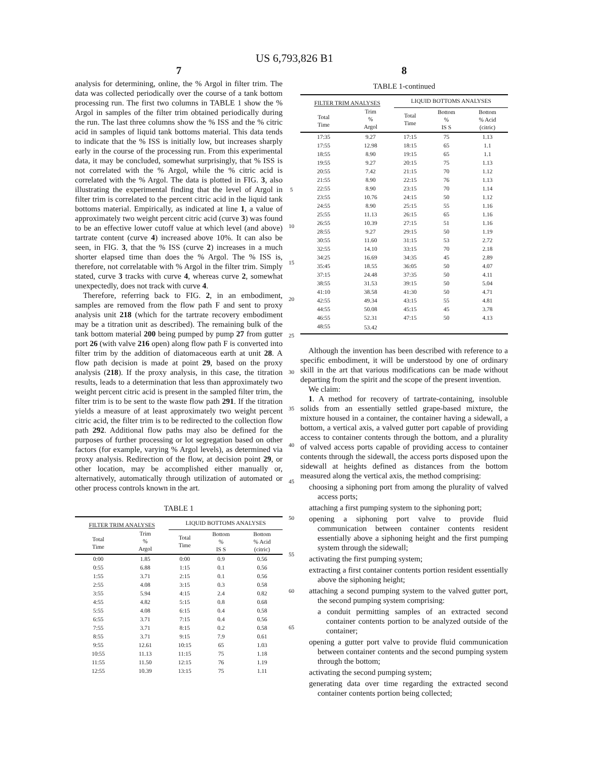US 6,793,826 B1
7
analysis for determining, online, the % Argol in filter trim. The data was collected periodically over the course of a tank bottom processing run. The first two columns in TABLE 1 show the % Argol in samples of the filter trim obtained periodically during the run. The last three columns show the % ISS and the % citric acid in samples of liquid tank bottoms material. This data tends to indicate that the % ISS is initially low, but increases sharply early in the course of the processing run. From this experimental data, it may be concluded, somewhat surprisingly, that % ISS is not correlated with the % Argol, while the % citric acid is correlated with the % Argol. The data is plotted in FIG. 3, also illustrating the experimental finding that the level of Argol in filter trim is correlated to the percent citric acid in the liquid tank bottoms material. Empirically, as indicated at line 1, a value of approximately two weight percent citric acid (curve 3) was found to be an effective lower cutoff value at which level (and above) tartrate content (curve 4) increased above 10%. It can also be seen, in FIG. 3, that the % ISS (curve 2) increases in a much shorter elapsed time than does the % Argol. The % ISS is, therefore, not correlatable with % Argol in the filter trim. Simply stated, curve 3 tracks with curve 4, whereas curve 2, somewhat unexpectedly, does not track with curve 4.
Therefore, referring back to FIG. 2, in an embodiment, samples are removed from the flow path F and sent to proxy analysis unit 218 (which for the tartrate recovery embodiment may be a titration unit as described). The remaining bulk of the tank bottom material 200 being pumped by pump 27 from gutter port 26 (with valve 216 open) along flow path F is converted into filter trim by the addition of diatomaceous earth at unit 28. A flow path decision is made at point 29, based on the proxy analysis (218). If the proxy analysis, in this case, the titration results, leads to a determination that less than approximately two weight percent citric acid is present in the sampled filter trim, the filter trim is to be sent to the waste flow path 291. If the titration yields a measure of at least approximately two weight percent citric acid, the filter trim is to be redirected to the collection flow path 292. Additional flow paths may also be defined for the purposes of further processing or lot segregation based on other factors (for example, varying % Argol levels), as determined via proxy analysis. Redirection of the flow, at decision point 29, or other location, may be accomplished either manually or, alternatively, automatically through utilization of automated or other process controls known in the art.
TABLE 1
| FILTER TRIM ANALYSES | | LIQUID BOTTOMS ANALYSES | | |
| --- | --- | --- | --- | --- |
| Total Time | Trim % Argol | Total Time | Bottom % IS S | Bottom % Acid (citric) |
| 0:00 | 1.85 | 0:00 | 0.9 | 0.56 |
| 0:55 | 6.88 | 1:15 | 0.1 | 0.56 |
| 1:55 | 3.71 | 2:15 | 0.1 | 0.56 |
| 2:55 | 4.08 | 3:15 | 0.3 | 0.58 |
| 3:55 | 5.94 | 4:15 | 2.4 | 0.82 |
| 4:55 | 4.82 | 5:15 | 0.8 | 0.68 |
| 5:55 | 4.08 | 6:15 | 0.4 | 0.58 |
| 6:55 | 3.71 | 7:15 | 0.4 | 0.56 |
| 7:55 | 3.71 | 8:15 | 0.2 | 0.58 |
| 8:55 | 3.71 | 9:15 | 7.9 | 0.61 |
| 9:55 | 12.61 | 10:15 | 65 | 1.03 |
| 10:55 | 11.13 | 11:15 | 75 | 1.18 |
| 11:55 | 11.50 | 12:15 | 76 | 1.19 |
| 12:55 | 10.39 | 13:15 | 75 | 1.11 |
5
10
15
20
25
30
35
40
45
50
55
60
65
8
TABLE 1-continued
| FILTER TRIM ANALYSES | | LIQUID BOTTOMS ANALYSES | | |
| --- | --- | --- | --- | --- |
| Total Time | Trim % Argol | Total Time | Bottom % IS S | Bottom % Acid (citric) |
| 17:35 | 9.27 | 17:15 | 75 | 1.13 |
| 17:55 | 12.98 | 18:15 | 65 | 1.1 |
| 18:55 | 8.90 | 19:15 | 65 | 1.1 |
| 19:55 | 9.27 | 20:15 | 75 | 1.13 |
| 20:55 | 7.42 | 21:15 | 70 | 1.12 |
| 21:55 | 8.90 | 22:15 | 76 | 1.13 |
| 22:55 | 8.90 | 23:15 | 70 | 1.14 |
| 23:55 | 10.76 | 24:15 | 50 | 1.12 |
| 24:55 | 8.90 | 25:15 | 55 | 1.16 |
| 25:55 | 11.13 | 26:15 | 65 | 1.16 |
| 26:55 | 10.39 | 27:15 | 51 | 1.16 |
| 28:55 | 9.27 | 29:15 | 50 | 1.19 |
| 30:55 | 11.60 | 31:15 | 53 | 2.72 |
| 32:55 | 14.10 | 33:15 | 70 | 2.18 |
| 34:25 | 16.69 | 34:35 | 45 | 2.89 |
| 35:45 | 18.55 | 36:05 | 50 | 4.07 |
| 37:15 | 24.48 | 37:35 | 50 | 4.11 |
| 38:55 | 31.53 | 39:15 | 50 | 5.04 |
| 41:10 | 38.58 | 41:30 | 50 | 4.71 |
| 42:55 | 49.34 | 43:15 | 55 | 4.81 |
| 44:55 | 50.08 | 45:15 | 45 | 3.78 |
| 46:55 | 52.31 | 47:15 | 50 | 4.13 |
| 48:55 | 53.42 | | | |
Although the invention has been described with reference to a specific embodiment, it will be understood by one of ordinary skill in the art that various modifications can be made without departing from the spirit and the scope of the present invention.
We claim:
1. A method for recovery of tartrate-containing, insoluble solids from an essentially settled grape-based mixture, the mixture housed in a container, the container having a sidewall, a bottom, a vertical axis, a valved gutter port capable of providing access to container contents through the bottom, and a plurality of valved access ports capable of providing access to container contents through the sidewall, the access ports disposed upon the sidewall at heights defined as distances from the bottom measured along the vertical axis, the method comprising:
choosing a siphoning port from among the plurality of valved access ports;
attaching a first pumping system to the siphoning port;
opening a siphoning port valve to provide fluid communication between container contents resident essentially above a siphoning height and the first pumping system through the sidewall;
activating the first pumping system;
extracting a first container contents portion resident essentially above the siphoning height;
attaching a second pumping system to the valved gutter port, the second pumping system comprising:
a conduit permitting samples of an extracted second container contents portion to be analyzed outside of the container;
opening a gutter port valve to provide fluid communication between container contents and the second pumping system through the bottom;
activating the second pumping system;
generating data over time regarding the extracted second container contents portion being collected;